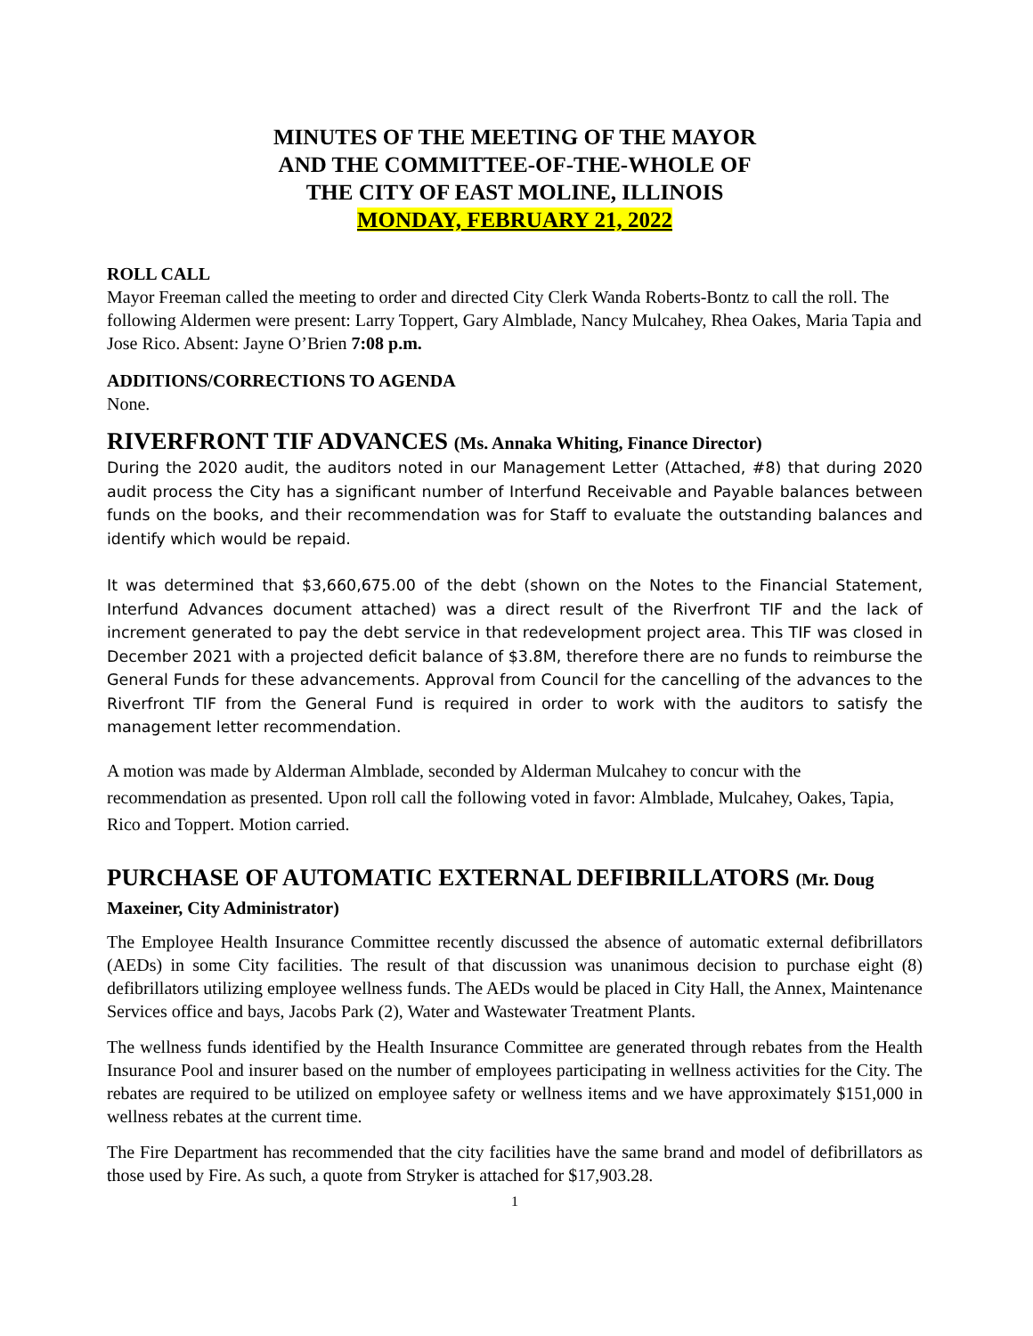MINUTES OF THE MEETING OF THE MAYOR
AND THE COMMITTEE-OF-THE-WHOLE OF
THE CITY OF EAST MOLINE, ILLINOIS
MONDAY, FEBRUARY 21, 2022
ROLL CALL
Mayor Freeman called the meeting to order and directed City Clerk Wanda Roberts-Bontz to call the roll. The following Aldermen were present: Larry Toppert, Gary Almblade, Nancy Mulcahey, Rhea Oakes, Maria Tapia and Jose Rico. Absent: Jayne O’Brien 7:08 p.m.
ADDITIONS/CORRECTIONS TO AGENDA
None.
RIVERFRONT TIF ADVANCES (Ms. Annaka Whiting, Finance Director)
During the 2020 audit, the auditors noted in our Management Letter (Attached, #8) that during 2020 audit process the City has a significant number of Interfund Receivable and Payable balances between funds on the books, and their recommendation was for Staff to evaluate the outstanding balances and identify which would be repaid.
It was determined that $3,660,675.00 of the debt (shown on the Notes to the Financial Statement, Interfund Advances document attached) was a direct result of the Riverfront TIF and the lack of increment generated to pay the debt service in that redevelopment project area. This TIF was closed in December 2021 with a projected deficit balance of $3.8M, therefore there are no funds to reimburse the General Funds for these advancements. Approval from Council for the cancelling of the advances to the Riverfront TIF from the General Fund is required in order to work with the auditors to satisfy the management letter recommendation.
A motion was made by Alderman Almblade, seconded by Alderman Mulcahey to concur with the recommendation as presented. Upon roll call the following voted in favor: Almblade, Mulcahey, Oakes, Tapia, Rico and Toppert. Motion carried.
PURCHASE OF AUTOMATIC EXTERNAL DEFIBRILLATORS (Mr. Doug Maxeiner, City Administrator)
The Employee Health Insurance Committee recently discussed the absence of automatic external defibrillators (AEDs) in some City facilities. The result of that discussion was unanimous decision to purchase eight (8) defibrillators utilizing employee wellness funds. The AEDs would be placed in City Hall, the Annex, Maintenance Services office and bays, Jacobs Park (2), Water and Wastewater Treatment Plants.
The wellness funds identified by the Health Insurance Committee are generated through rebates from the Health Insurance Pool and insurer based on the number of employees participating in wellness activities for the City. The rebates are required to be utilized on employee safety or wellness items and we have approximately $151,000 in wellness rebates at the current time.
The Fire Department has recommended that the city facilities have the same brand and model of defibrillators as those used by Fire. As such, a quote from Stryker is attached for $17,903.28.
1